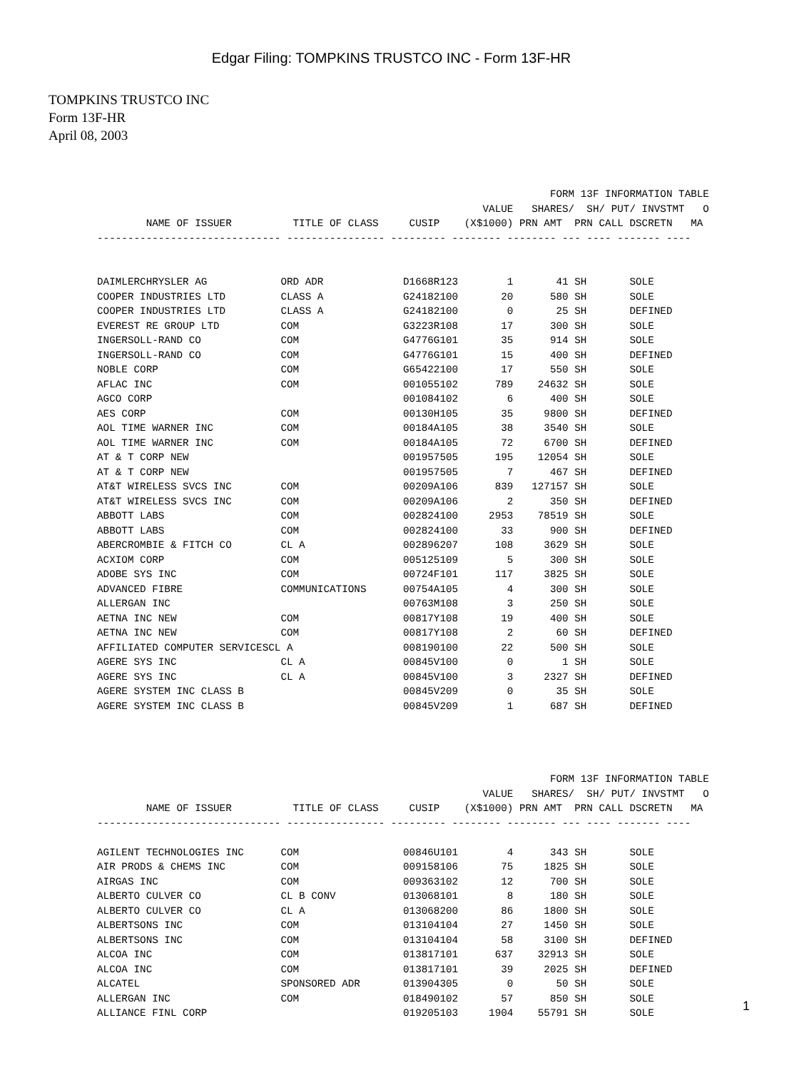Edgar Filing: TOMPKINS TRUSTCO INC - Form 13F-HR
TOMPKINS TRUSTCO INC
Form 13F-HR
April 08, 2003
                                                                          FORM 13F INFORMATION TABLE
                                                               VALUE   SHARES/  SH/ PUT/ INVSTMT   O
        NAME OF ISSUER          TITLE OF CLASS     CUSIP    (X$1000) PRN AMT  PRN CALL DSCRETN   MA
------------------------------ ---------------- --------- -------- -------- --- ---- ------- ----


DAIMLERCHRYSLER AG            ORD ADR             D1668R123        1       41 SH       SOLE
COOPER INDUSTRIES LTD         CLASS A             G24182100       20      580 SH       SOLE
COOPER INDUSTRIES LTD         CLASS A             G24182100        0       25 SH       DEFINED
EVEREST RE GROUP LTD          COM                 G3223R108       17      300 SH       SOLE
INGERSOLL-RAND CO             COM                 G4776G101       35      914 SH       SOLE
INGERSOLL-RAND CO             COM                 G4776G101       15      400 SH       DEFINED
NOBLE CORP                    COM                 G65422100       17      550 SH       SOLE
AFLAC INC                     COM                 001055102      789    24632 SH       SOLE
AGCO CORP                                         001084102        6      400 SH       SOLE
AES CORP                      COM                 00130H105       35     9800 SH       DEFINED
AOL TIME WARNER INC           COM                 00184A105       38     3540 SH       SOLE
AOL TIME WARNER INC           COM                 00184A105       72     6700 SH       DEFINED
AT & T CORP NEW                                   001957505      195    12054 SH       SOLE
AT & T CORP NEW                                   001957505        7      467 SH       DEFINED
AT&T WIRELESS SVCS INC        COM                 00209A106      839   127157 SH       SOLE
AT&T WIRELESS SVCS INC        COM                 00209A106        2      350 SH       DEFINED
ABBOTT LABS                   COM                 002824100     2953    78519 SH       SOLE
ABBOTT LABS                   COM                 002824100       33      900 SH       DEFINED
ABERCROMBIE & FITCH CO        CL A                002896207      108     3629 SH       SOLE
ACXIOM CORP                   COM                 005125109        5      300 SH       SOLE
ADOBE SYS INC                 COM                 00724F101      117     3825 SH       SOLE
ADVANCED FIBRE                COMMUNICATIONS      00754A105        4      300 SH       SOLE
ALLERGAN INC                                      00763M108        3      250 SH       SOLE
AETNA INC NEW                 COM                 00817Y108       19      400 SH       SOLE
AETNA INC NEW                 COM                 00817Y108        2       60 SH       DEFINED
AFFILIATED COMPUTER SERVICESCL A                  008190100       22      500 SH       SOLE
AGERE SYS INC                 CL A                00845V100        0        1 SH       SOLE
AGERE SYS INC                 CL A                00845V100        3     2327 SH       DEFINED
AGERE SYSTEM INC CLASS B                          00845V209        0       35 SH       SOLE
AGERE SYSTEM INC CLASS B                          00845V209        1      687 SH       DEFINED
                                                                          FORM 13F INFORMATION TABLE
                                                               VALUE   SHARES/  SH/ PUT/ INVSTMT   O
        NAME OF ISSUER          TITLE OF CLASS     CUSIP    (X$1000) PRN AMT  PRN CALL DSCRETN   MA
------------------------------ ---------------- --------- -------- -------- --- ---- ------- ----

AGILENT TECHNOLOGIES INC      COM                 00846U101        4      343 SH       SOLE
AIR PRODS & CHEMS INC         COM                 009158106       75     1825 SH       SOLE
AIRGAS INC                    COM                 009363102       12      700 SH       SOLE
ALBERTO CULVER CO             CL B CONV           013068101        8      180 SH       SOLE
ALBERTO CULVER CO             CL A                013068200       86     1800 SH       SOLE
ALBERTSONS INC                COM                 013104104       27     1450 SH       SOLE
ALBERTSONS INC                COM                 013104104       58     3100 SH       DEFINED
ALCOA INC                     COM                 013817101      637    32913 SH       SOLE
ALCOA INC                     COM                 013817101       39     2025 SH       DEFINED
ALCATEL                       SPONSORED ADR       013904305        0       50 SH       SOLE
ALLERGAN INC                  COM                 018490102       57      850 SH       SOLE
ALLIANCE FINL CORP                                019205103     1904    55791 SH       SOLE
1